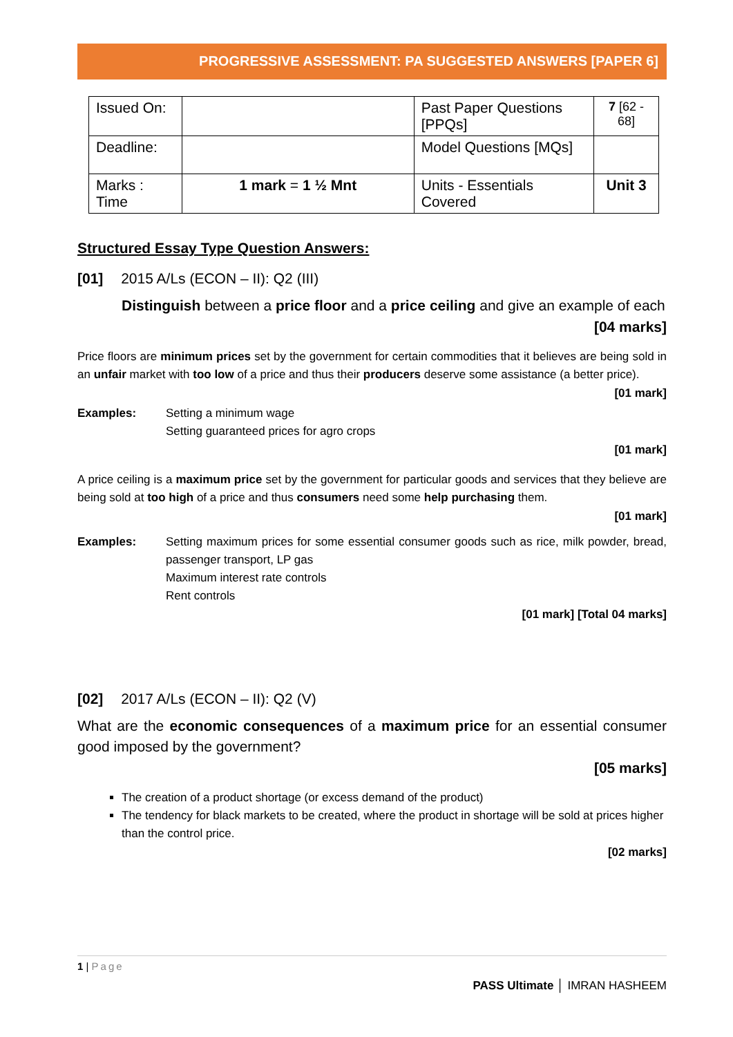PROGRESSIVE ASSESSMENT: PA SUGGESTED ANSWERS [PAPER 6]
| Issued On: | | Past Paper Questions [PPQs] | 7 [62 - 68] |
| Deadline: | | Model Questions [MQs] | |
| Marks : Time | 1 mark = 1 ½ Mnt | Units - Essentials Covered | Unit 3 |
Structured Essay Type Question Answers:
[01] 2015 A/Ls (ECON – II): Q2 (III)
Distinguish between a price floor and a price ceiling and give an example of each
[04 marks]
Price floors are minimum prices set by the government for certain commodities that it believes are being sold in an unfair market with too low of a price and thus their producers deserve some assistance (a better price).
[01 mark]
Examples: Setting a minimum wage
Setting guaranteed prices for agro crops
[01 mark]
A price ceiling is a maximum price set by the government for particular goods and services that they believe are being sold at too high of a price and thus consumers need some help purchasing them.
[01 mark]
Examples: Setting maximum prices for some essential consumer goods such as rice, milk powder, bread, passenger transport, LP gas
Maximum interest rate controls
Rent controls
[01 mark] [Total 04 marks]
[02] 2017 A/Ls (ECON – II): Q2 (V)
What are the economic consequences of a maximum price for an essential consumer good imposed by the government?
[05 marks]
The creation of a product shortage (or excess demand of the product)
The tendency for black markets to be created, where the product in shortage will be sold at prices higher than the control price.
[02 marks]
1 | Page
PASS Ultimate │ IMRAN HASHEEM